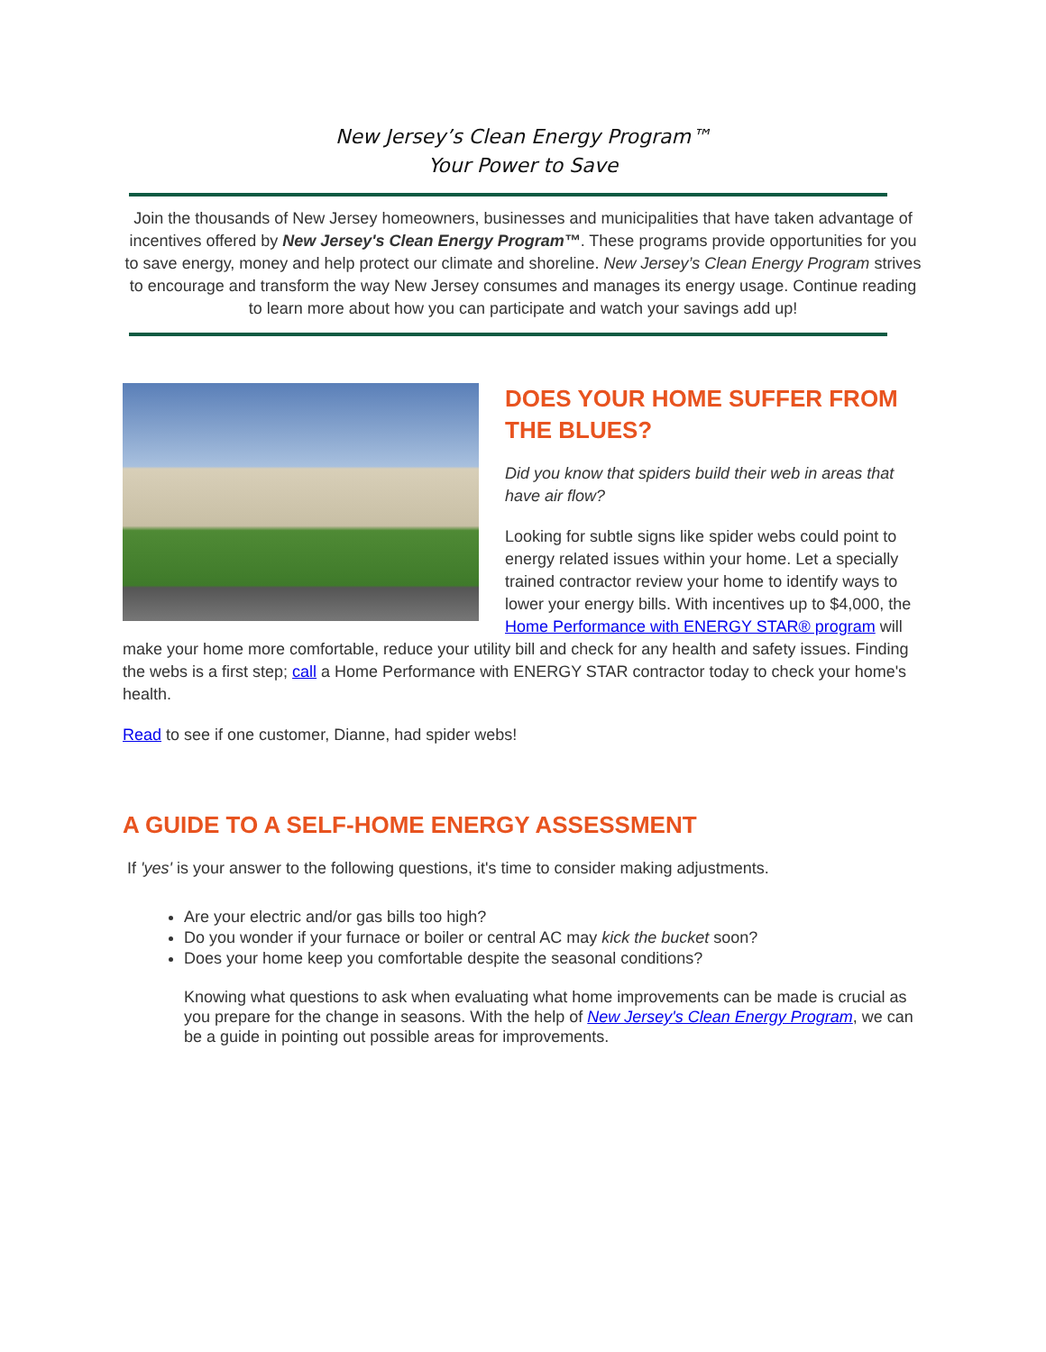New Jersey’s Clean Energy Program™
Your Power to Save
Join the thousands of New Jersey homeowners, businesses and municipalities that have taken advantage of incentives offered by New Jersey's Clean Energy Program™. These programs provide opportunities for you to save energy, money and help protect our climate and shoreline. New Jersey’s Clean Energy Program strives to encourage and transform the way New Jersey consumes and manages its energy usage. Continue reading to learn more about how you can participate and watch your savings add up!
DOES YOUR HOME SUFFER FROM THE BLUES?
Did you know that spiders build their web in areas that have air flow?
Looking for subtle signs like spider webs could point to energy related issues within your home. Let a specially trained contractor review your home to identify ways to lower your energy bills. With incentives up to $4,000, the Home Performance with ENERGY STAR® program will make your home more comfortable, reduce your utility bill and check for any health and safety issues. Finding the webs is a first step; call a Home Performance with ENERGY STAR contractor today to check your home's health.
Read to see if one customer, Dianne, had spider webs!
A GUIDE TO A SELF-HOME ENERGY ASSESSMENT
If 'yes' is your answer to the following questions, it's time to consider making adjustments.
Are your electric and/or gas bills too high?
Do you wonder if your furnace or boiler or central AC may kick the bucket soon?
Does your home keep you comfortable despite the seasonal conditions?
Knowing what questions to ask when evaluating what home improvements can be made is crucial as you prepare for the change in seasons. With the help of New Jersey's Clean Energy Program, we can be a guide in pointing out possible areas for improvements.